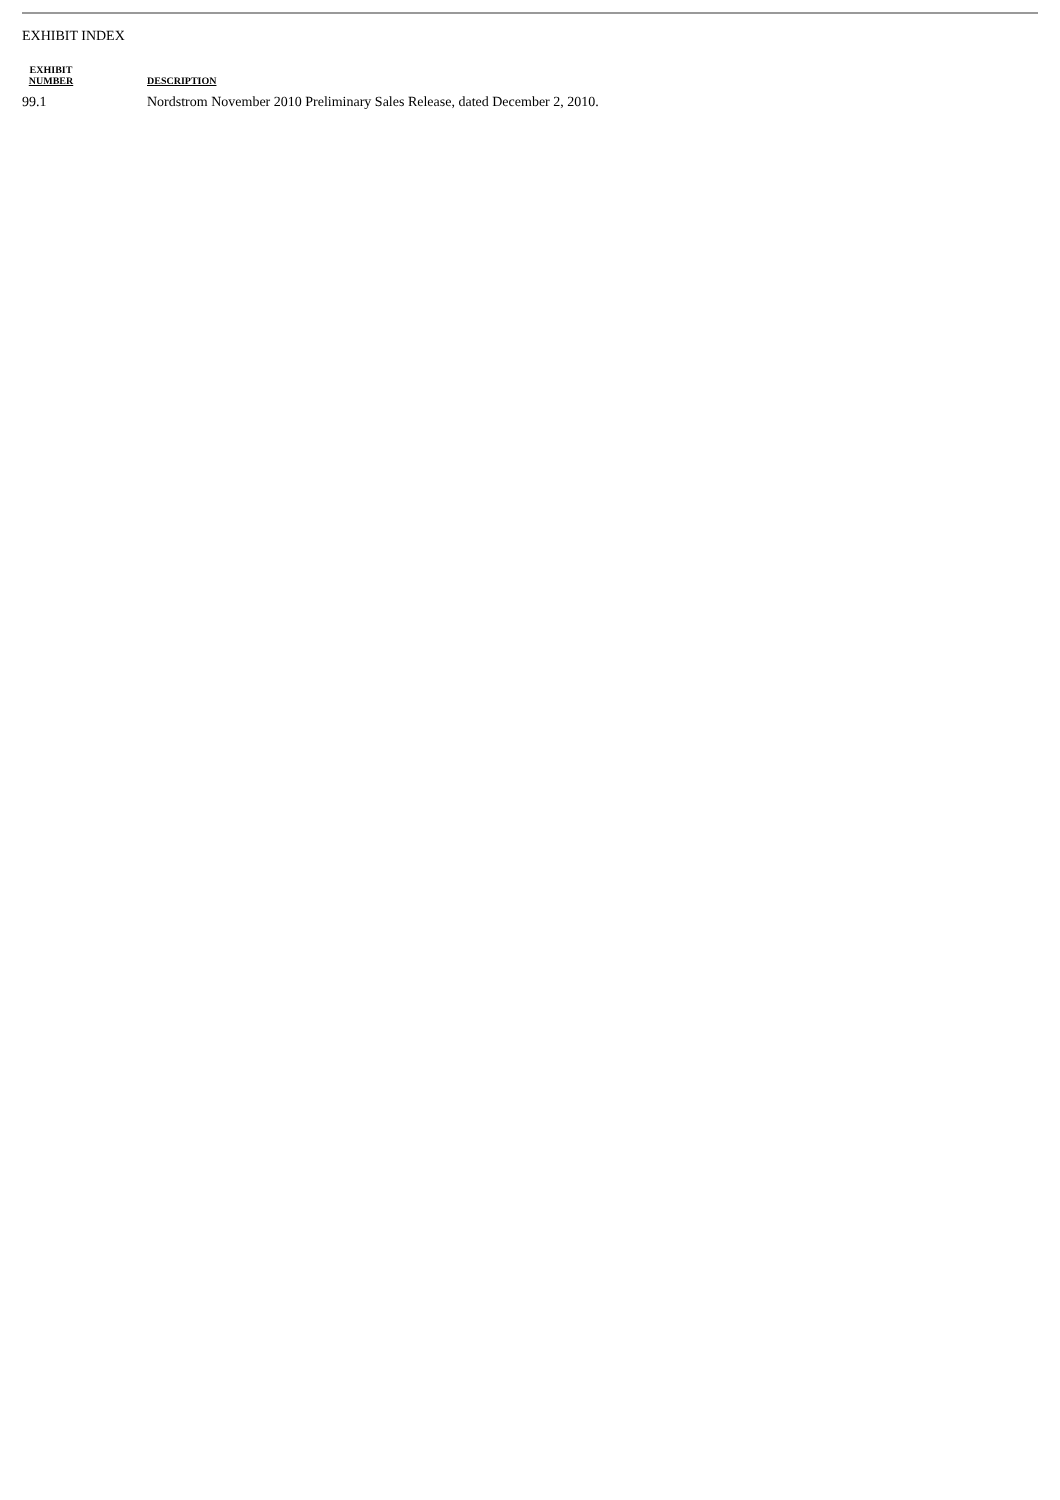EXHIBIT INDEX
| EXHIBIT NUMBER | DESCRIPTION |
| --- | --- |
| 99.1 | Nordstrom November 2010 Preliminary Sales Release, dated December 2, 2010. |